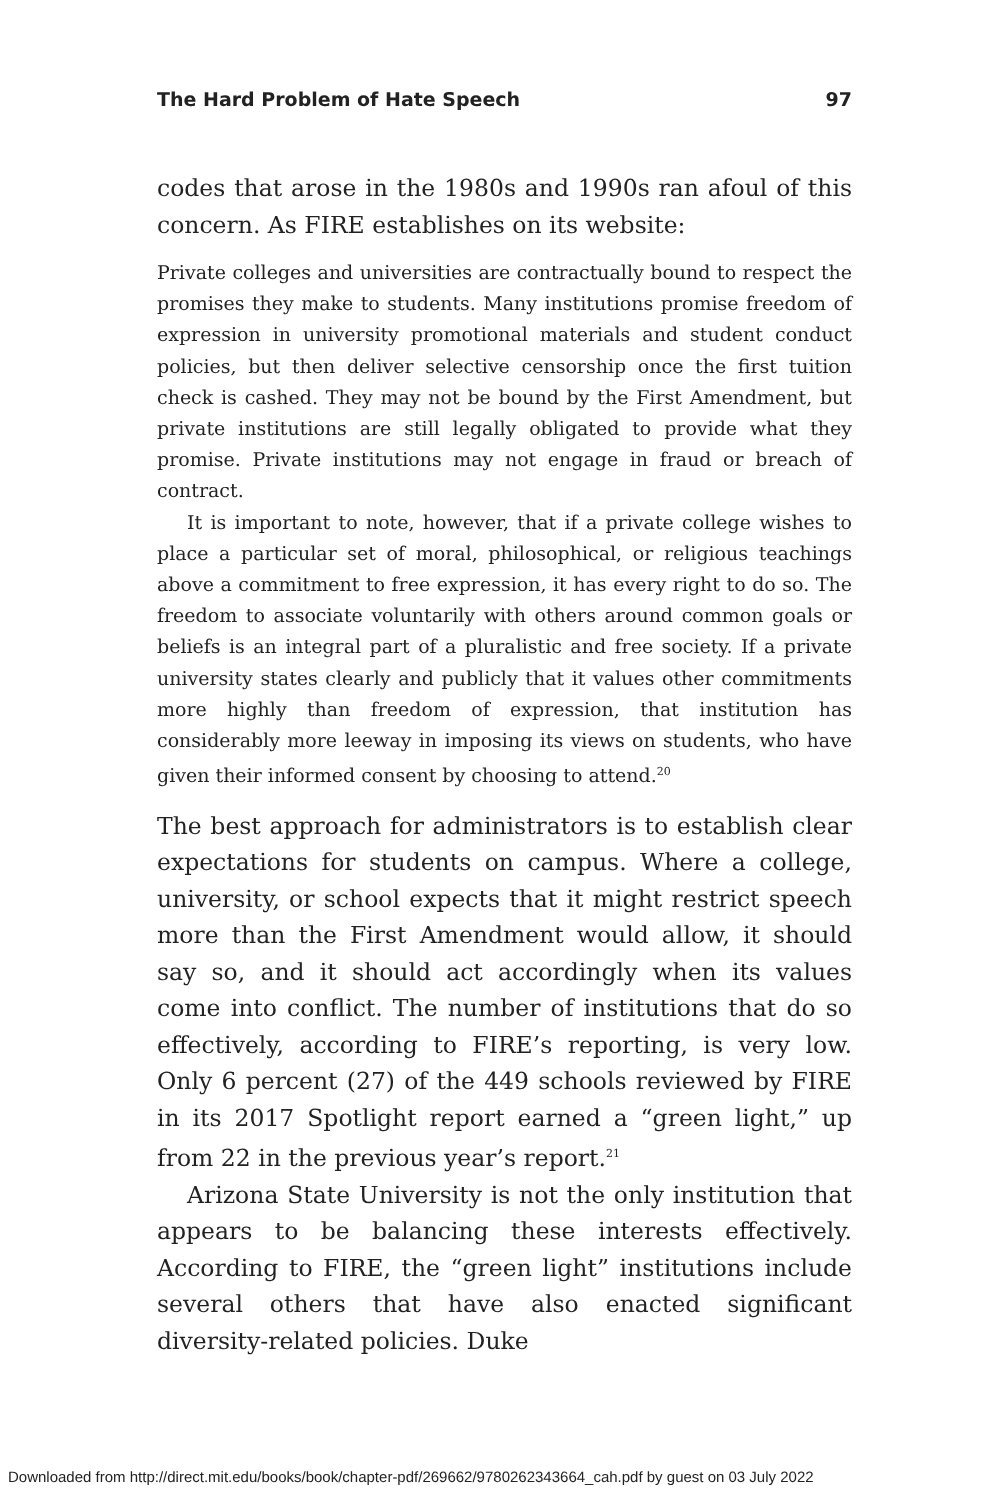The Hard Problem of Hate Speech 97
codes that arose in the 1980s and 1990s ran afoul of this concern. As FIRE establishes on its website:
Private colleges and universities are contractually bound to respect the promises they make to students. Many institutions promise freedom of expression in university promotional materials and student conduct policies, but then deliver selective censorship once the first tuition check is cashed. They may not be bound by the First Amendment, but private institutions are still legally obligated to provide what they promise. Private institutions may not engage in fraud or breach of contract.
It is important to note, however, that if a private college wishes to place a particular set of moral, philosophical, or religious teachings above a commitment to free expression, it has every right to do so. The freedom to associate voluntarily with others around common goals or beliefs is an integral part of a pluralistic and free society. If a private university states clearly and publicly that it values other commitments more highly than freedom of expression, that institution has considerably more leeway in imposing its views on students, who have given their informed consent by choosing to attend.<sup>20</sup>
The best approach for administrators is to establish clear expectations for students on campus. Where a college, university, or school expects that it might restrict speech more than the First Amendment would allow, it should say so, and it should act accordingly when its values come into conflict. The number of institutions that do so effectively, according to FIRE’s reporting, is very low. Only 6 percent (27) of the 449 schools reviewed by FIRE in its 2017 Spotlight report earned a “green light,” up from 22 in the previous year’s report.<sup>21</sup>
Arizona State University is not the only institution that appears to be balancing these interests effectively. According to FIRE, the “green light” institutions include several others that have also enacted significant diversity-related policies. Duke
Downloaded from http://direct.mit.edu/books/book/chapter-pdf/269662/9780262343664_cah.pdf by guest on 03 July 2022